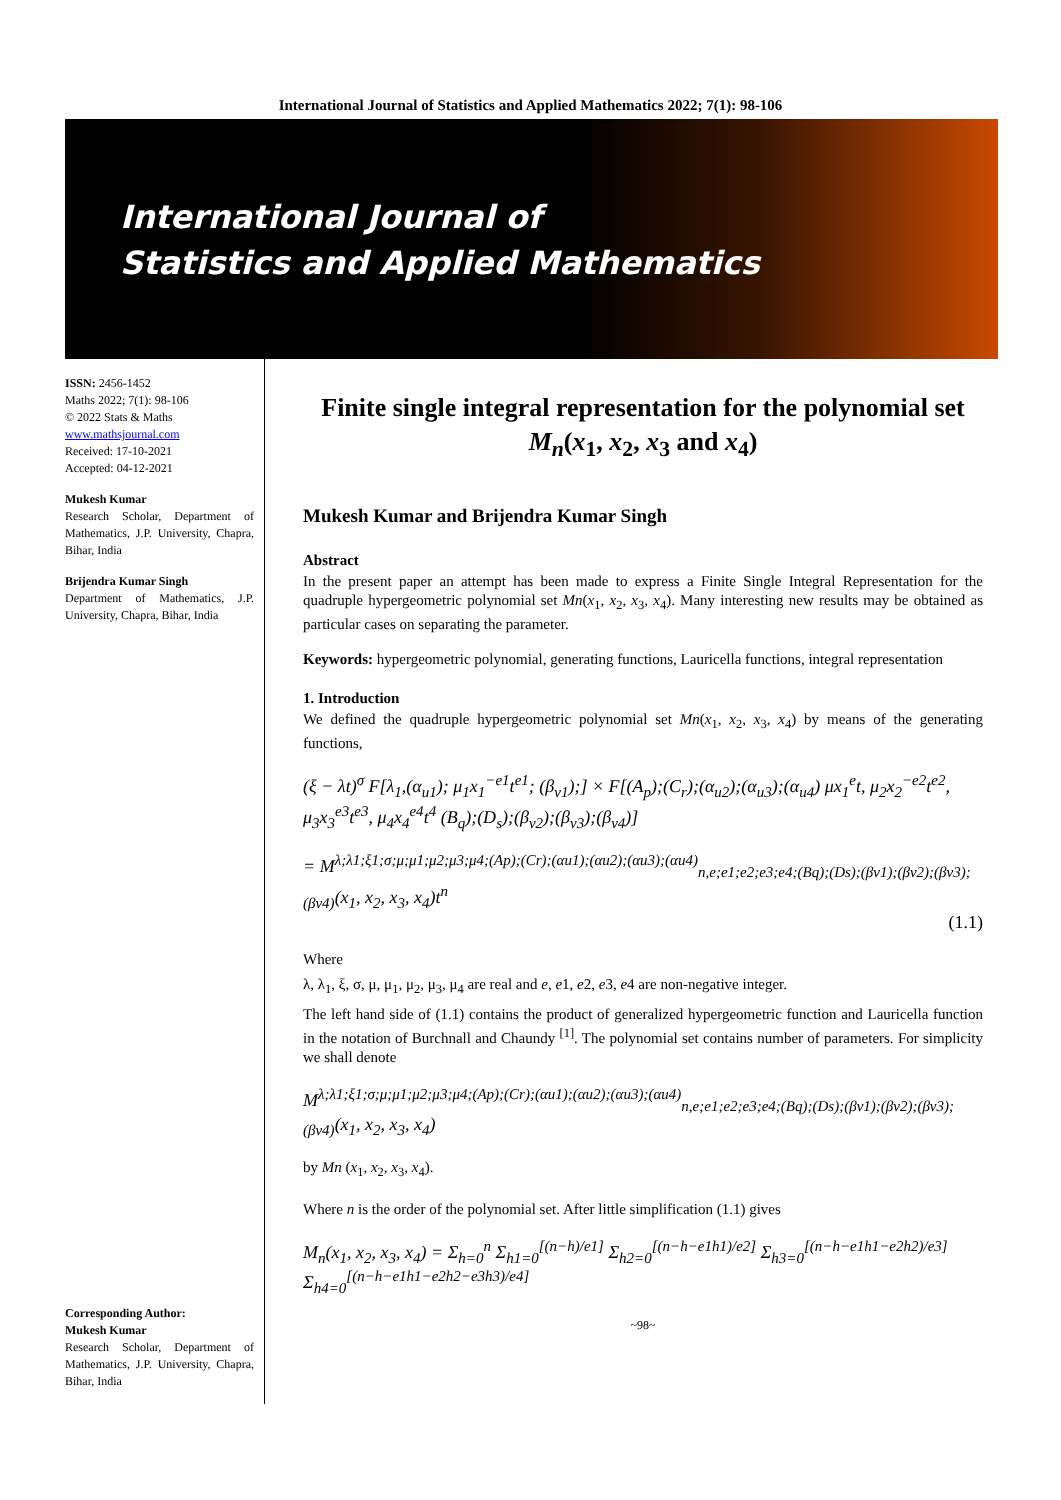International Journal of Statistics and Applied Mathematics 2022; 7(1): 98-106
International Journal of
Statistics and Applied Mathematics
ISSN: 2456-1452
Maths 2022; 7(1): 98-106
© 2022 Stats & Maths
www.mathsjournal.com
Received: 17-10-2021
Accepted: 04-12-2021
Mukesh Kumar
Research Scholar, Department of Mathematics, J.P. University, Chapra, Bihar, India
Brijendra Kumar Singh
Department of Mathematics, J.P. University, Chapra, Bihar, India
Corresponding Author:
Mukesh Kumar
Research Scholar, Department of Mathematics, J.P. University, Chapra, Bihar, India
Finite single integral representation for the polynomial set M<sub>n</sub>(x<sub>1</sub>, x<sub>2</sub>, x<sub>3</sub> and x<sub>4</sub>)
Mukesh Kumar and Brijendra Kumar Singh
Abstract
In the present paper an attempt has been made to express a Finite Single Integral Representation for the quadruple hypergeometric polynomial set Mn(x<sub>1</sub>, x<sub>2</sub>, x<sub>3</sub>, x<sub>4</sub>). Many interesting new results may be obtained as particular cases on separating the parameter.
Keywords: hypergeometric polynomial, generating functions, Lauricella functions, integral representation
1. Introduction
We defined the quadruple hypergeometric polynomial set Mn(x<sub>1</sub>, x<sub>2</sub>, x<sub>3</sub>, x<sub>4</sub>) by means of the generating functions,
(ξ − λt)<sup>σ</sup> F[λ<sub>1</sub>,(α<sub>u1</sub>); μ<sub>1</sub>x<sub>1</sub><sup>−e1</sup>t<sup>e1</sup>; (β<sub>v1</sub>);] × F[(A<sub>p</sub>);(C<sub>r</sub>);(α<sub>u2</sub>);(α<sub>u3</sub>);(α<sub>u4</sub>) μx<sub>1</sub><sup>e</sup>t, μ<sub>2</sub>x<sub>2</sub><sup>−e2</sup>t<sup>e2</sup>, μ<sub>3</sub>x<sub>3</sub><sup>e3</sup>t<sup>e3</sup>, μ<sub>4</sub>x<sub>4</sub><sup>e4</sup>t<sup>4</sup> (B<sub>q</sub>);(D<sub>s</sub>);(β<sub>v2</sub>);(β<sub>v3</sub>);(β<sub>v4</sub>)]
= M<sup>λ;λ1;ξ1;σ;μ;μ1;μ2;μ3;μ4;(Ap);(Cr);(αu1);(αu2);(αu3);(αu4)</sup><sub>n,e;e1;e2;e3;e4;(Bq);(Ds);(βv1);(βv2);(βv3);(βv4)</sub>(x<sub>1</sub>, x<sub>2</sub>, x<sub>3</sub>, x<sub>4</sub>)t<sup>n</sup>
(1.1)
Where
λ, λ<sub>1</sub>, ξ, σ, μ, μ<sub>1</sub>, μ<sub>2</sub>, μ<sub>3</sub>, μ<sub>4</sub> are real and e, e1, e2, e3, e4 are non-negative integer.
The left hand side of (1.1) contains the product of generalized hypergeometric function and Lauricella function in the notation of Burchnall and Chaundy <sup>[1]</sup>. The polynomial set contains number of parameters. For simplicity we shall denote
M<sup>λ;λ1;ξ1;σ;μ;μ1;μ2;μ3;μ4;(Ap);(Cr);(αu1);(αu2);(αu3);(αu4)</sup><sub>n,e;e1;e2;e3;e4;(Bq);(Ds);(βv1);(βv2);(βv3);(βv4)</sub>(x<sub>1</sub>, x<sub>2</sub>, x<sub>3</sub>, x<sub>4</sub>)
by Mn (x<sub>1</sub>, x<sub>2</sub>, x<sub>3</sub>, x<sub>4</sub>).
Where n is the order of the polynomial set. After little simplification (1.1) gives
M<sub>n</sub>(x<sub>1</sub>, x<sub>2</sub>, x<sub>3</sub>, x<sub>4</sub>) = Σ<sub>h=0</sub><sup>n</sup> Σ<sub>h1=0</sub><sup>[(n−h)/e1]</sup> Σ<sub>h2=0</sub><sup>[(n−h−e1h1)/e2]</sup> Σ<sub>h3=0</sub><sup>[(n−h−e1h1−e2h2)/e3]</sup> Σ<sub>h4=0</sub><sup>[(n−h−e1h1−e2h2−e3h3)/e4]</sup>
~98~